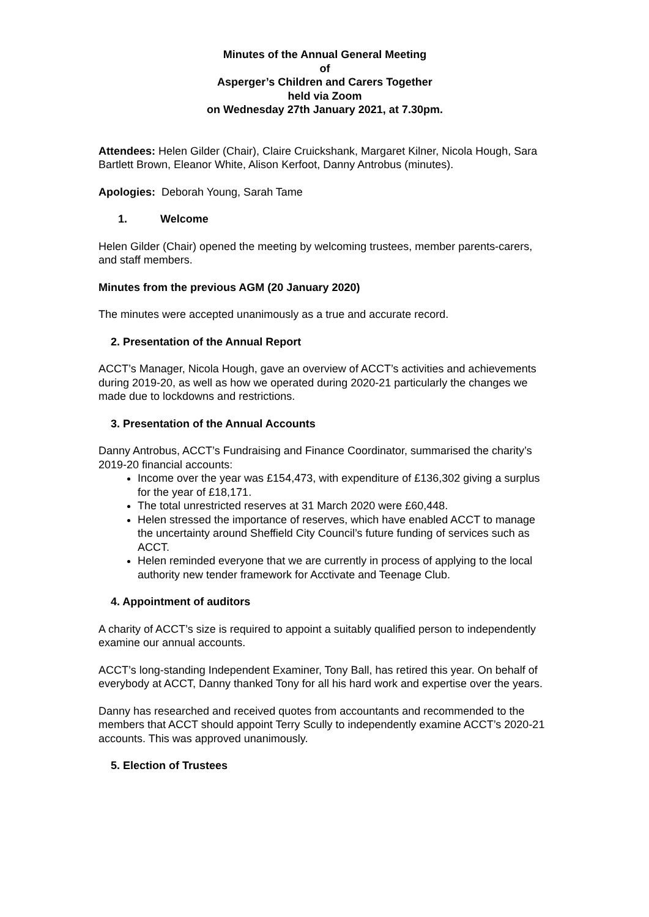Minutes of the Annual General Meeting
of
Asperger’s Children and Carers Together
held via Zoom
on Wednesday 27th January 2021, at 7.30pm.
Attendees: Helen Gilder (Chair), Claire Cruickshank, Margaret Kilner, Nicola Hough, Sara Bartlett Brown, Eleanor White, Alison Kerfoot, Danny Antrobus (minutes).
Apologies: Deborah Young, Sarah Tame
1. Welcome
Helen Gilder (Chair) opened the meeting by welcoming trustees, member parents-carers, and staff members.
Minutes from the previous AGM (20 January 2020)
The minutes were accepted unanimously as a true and accurate record.
2. Presentation of the Annual Report
ACCT’s Manager, Nicola Hough, gave an overview of ACCT’s activities and achievements during 2019-20, as well as how we operated during 2020-21 particularly the changes we made due to lockdowns and restrictions.
3. Presentation of the Annual Accounts
Danny Antrobus, ACCT’s Fundraising and Finance Coordinator, summarised the charity’s 2019-20 financial accounts:
Income over the year was £154,473, with expenditure of £136,302 giving a surplus for the year of £18,171.
The total unrestricted reserves at 31 March 2020 were £60,448.
Helen stressed the importance of reserves, which have enabled ACCT to manage the uncertainty around Sheffield City Council’s future funding of services such as ACCT.
Helen reminded everyone that we are currently in process of applying to the local authority new tender framework for Acctivate and Teenage Club.
4. Appointment of auditors
A charity of ACCT’s size is required to appoint a suitably qualified person to independently examine our annual accounts.
ACCT’s long-standing Independent Examiner, Tony Ball, has retired this year. On behalf of everybody at ACCT, Danny thanked Tony for all his hard work and expertise over the years.
Danny has researched and received quotes from accountants and recommended to the members that ACCT should appoint Terry Scully to independently examine ACCT’s 2020-21 accounts. This was approved unanimously.
5. Election of Trustees